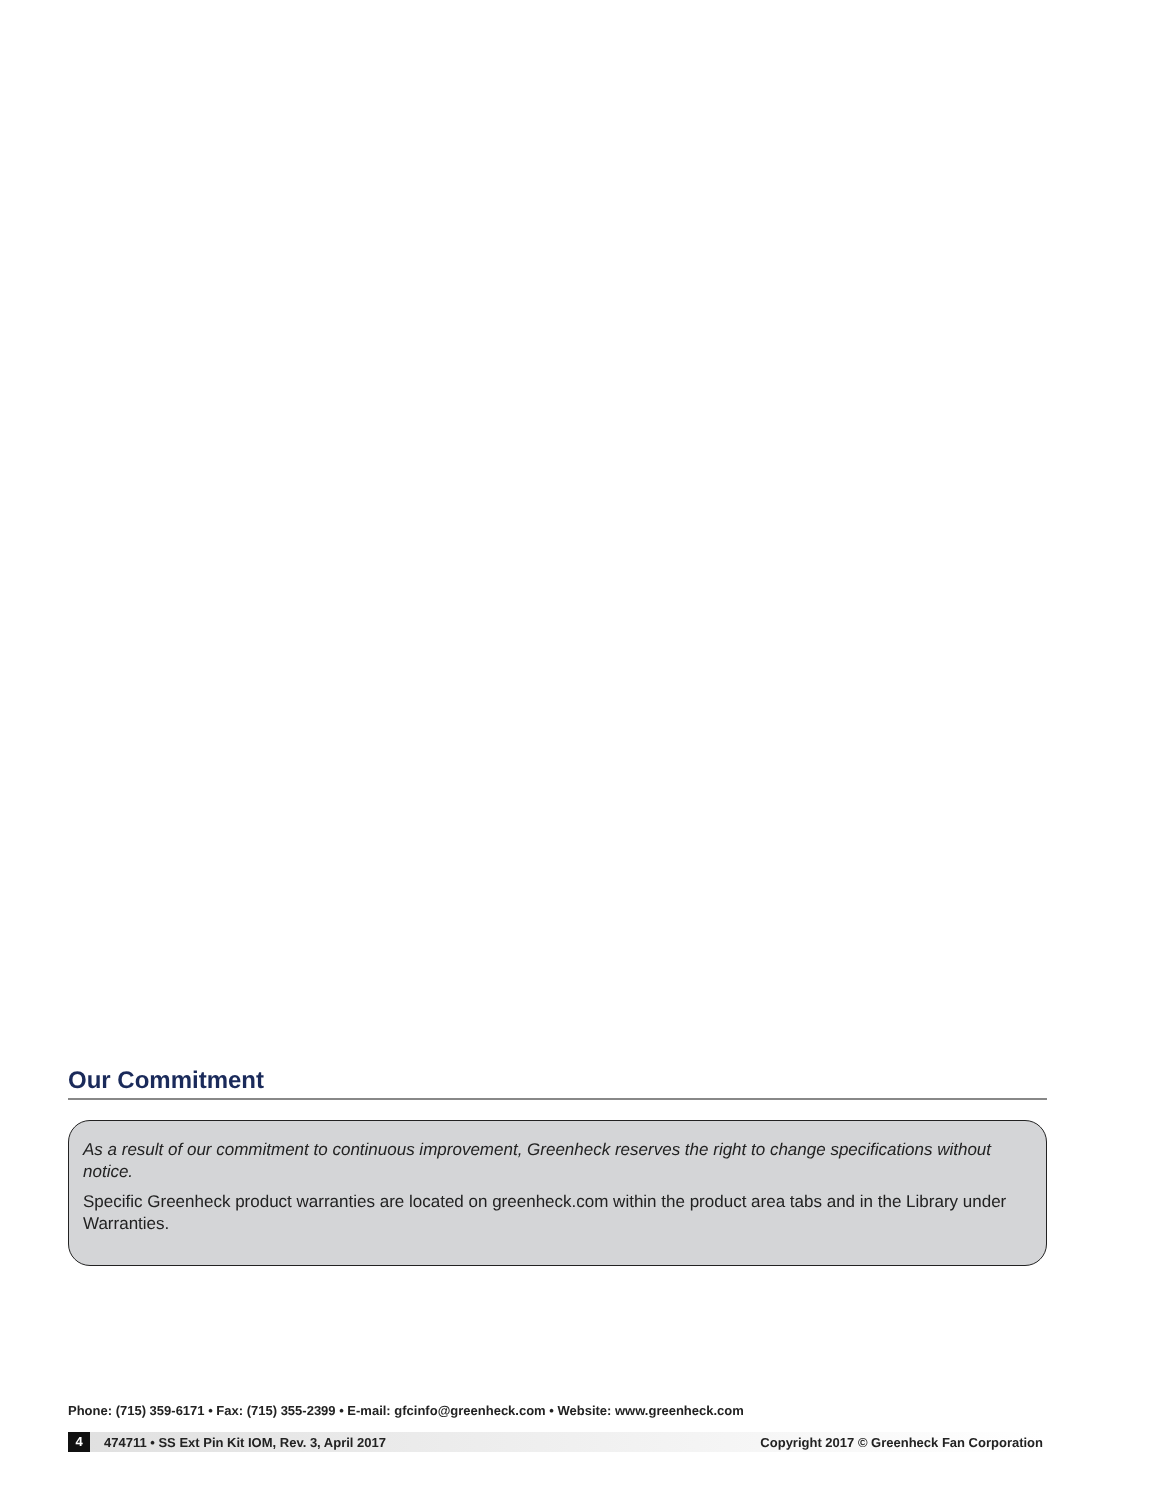Our Commitment
As a result of our commitment to continuous improvement, Greenheck reserves the right to change specifications without notice.
Specific Greenheck product warranties are located on greenheck.com within the product area tabs and in the Library under Warranties.
Phone: (715) 359-6171 • Fax: (715) 355-2399 • E-mail: gfcinfo@greenheck.com • Website: www.greenheck.com
4 474711 • SS Ext Pin Kit IOM, Rev. 3, April 2017 Copyright 2017 © Greenheck Fan Corporation